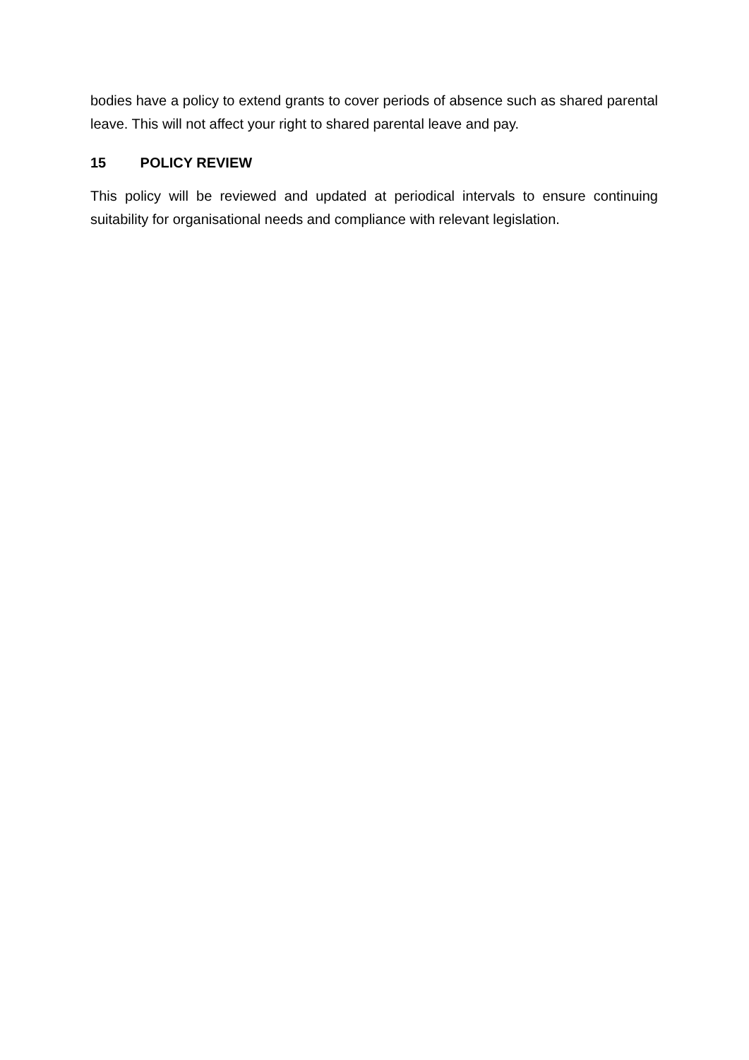bodies have a policy to extend grants to cover periods of absence such as shared parental leave. This will not affect your right to shared parental leave and pay.
15 POLICY REVIEW
This policy will be reviewed and updated at periodical intervals to ensure continuing suitability for organisational needs and compliance with relevant legislation.